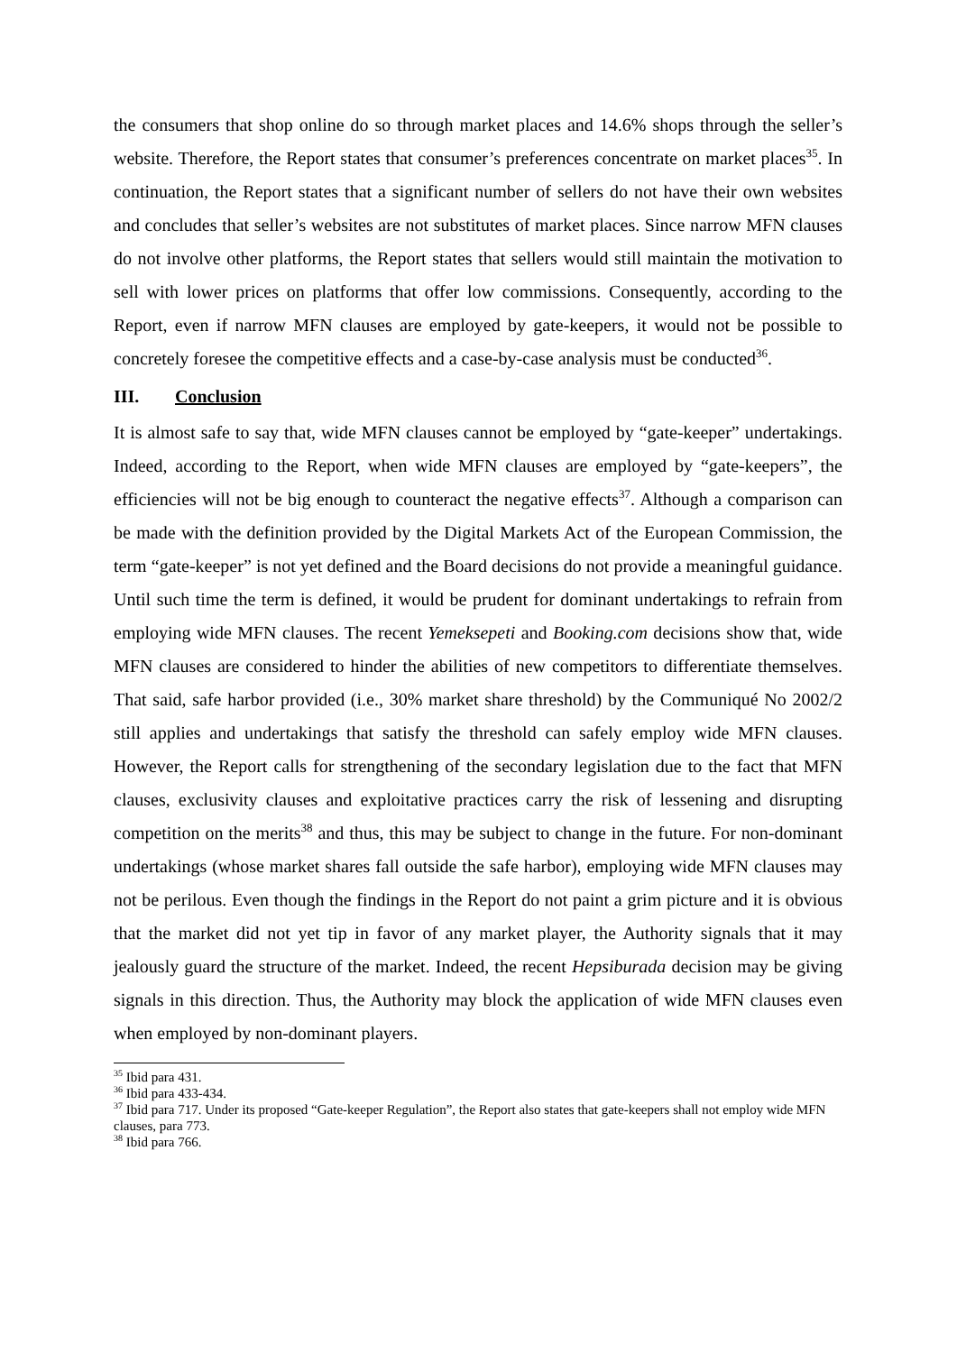the consumers that shop online do so through market places and 14.6% shops through the seller’s website. Therefore, the Report states that consumer’s preferences concentrate on market places<sup>35</sup>. In continuation, the Report states that a significant number of sellers do not have their own websites and concludes that seller’s websites are not substitutes of market places. Since narrow MFN clauses do not involve other platforms, the Report states that sellers would still maintain the motivation to sell with lower prices on platforms that offer low commissions. Consequently, according to the Report, even if narrow MFN clauses are employed by gate-keepers, it would not be possible to concretely foresee the competitive effects and a case-by-case analysis must be conducted<sup>36</sup>.
III. Conclusion
It is almost safe to say that, wide MFN clauses cannot be employed by “gate-keeper” undertakings. Indeed, according to the Report, when wide MFN clauses are employed by “gate-keepers”, the efficiencies will not be big enough to counteract the negative effects<sup>37</sup>. Although a comparison can be made with the definition provided by the Digital Markets Act of the European Commission, the term “gate-keeper” is not yet defined and the Board decisions do not provide a meaningful guidance. Until such time the term is defined, it would be prudent for dominant undertakings to refrain from employing wide MFN clauses. The recent Yemeksepeti and Booking.com decisions show that, wide MFN clauses are considered to hinder the abilities of new competitors to differentiate themselves. That said, safe harbor provided (i.e., 30% market share threshold) by the Communiqué No 2002/2 still applies and undertakings that satisfy the threshold can safely employ wide MFN clauses. However, the Report calls for strengthening of the secondary legislation due to the fact that MFN clauses, exclusivity clauses and exploitative practices carry the risk of lessening and disrupting competition on the merits<sup>38</sup> and thus, this may be subject to change in the future. For non-dominant undertakings (whose market shares fall outside the safe harbor), employing wide MFN clauses may not be perilous. Even though the findings in the Report do not paint a grim picture and it is obvious that the market did not yet tip in favor of any market player, the Authority signals that it may jealously guard the structure of the market. Indeed, the recent Hepsiburada decision may be giving signals in this direction. Thus, the Authority may block the application of wide MFN clauses even when employed by non-dominant players.
<sup>35</sup> Ibid para 431.
<sup>36</sup> Ibid para 433-434.
<sup>37</sup> Ibid para 717. Under its proposed “Gate-keeper Regulation”, the Report also states that gate-keepers shall not employ wide MFN clauses, para 773.
<sup>38</sup> Ibid para 766.